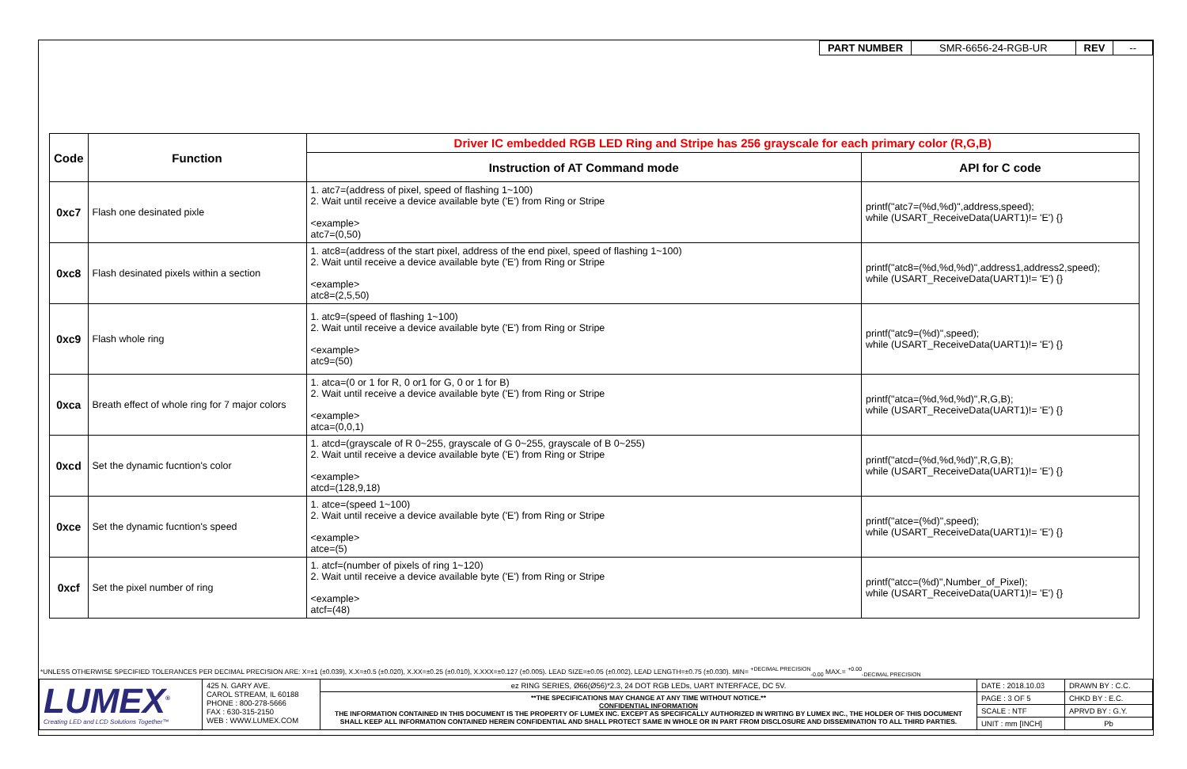| PART NUMBER | SMR-6656-24-RGB-UR | REV | -- |
| Code | Function | Driver IC embedded RGB LED Ring and Stripe has 256 grayscale for each primary color (R,G,B) | |
| --- | --- | --- | --- |
| | | Instruction of AT Command mode | API for C code |
| 0xc7 | Flash one desinated pixle | 1. atc7=(address of pixel, speed of flashing 1~100) 2. Wait until receive a device available byte ('E') from Ring or Stripe <example> atc7=(0,50) | printf("atc7=(%d,%d)",address,speed); while (USART_ReceiveData(UART1)!= 'E') {} |
| 0xc8 | Flash desinated pixels within a section | 1. atc8=(address of the start pixel, address of the end pixel, speed of flashing 1~100) 2. Wait until receive a device available byte ('E') from Ring or Stripe <example> atc8=(2,5,50) | printf("atc8=(%d,%d,%d)",address1,address2,speed); while (USART_ReceiveData(UART1)!= 'E') {} |
| 0xc9 | Flash whole ring | 1. atc9=(speed of flashing 1~100) 2. Wait until receive a device available byte ('E') from Ring or Stripe <example> atc9=(50) | printf("atc9=(%d)",speed); while (USART_ReceiveData(UART1)!= 'E') {} |
| 0xca | Breath effect of whole ring for 7 major colors | 1. atca=(0 or 1 for R, 0 or1 for G, 0 or 1 for B) 2. Wait until receive a device available byte ('E') from Ring or Stripe <example> atca=(0,0,1) | printf("atca=(%d,%d,%d)",R,G,B); while (USART_ReceiveData(UART1)!= 'E') {} |
| 0xcd | Set the dynamic fucntion's color | 1. atcd=(grayscale of R 0~255, grayscale of G 0~255, grayscale of B 0~255) 2. Wait until receive a device available byte ('E') from Ring or Stripe <example> atcd=(128,9,18) | printf("atcd=(%d,%d,%d)",R,G,B); while (USART_ReceiveData(UART1)!= 'E') {} |
| 0xce | Set the dynamic fucntion's speed | 1. atce=(speed 1~100) 2. Wait until receive a device available byte ('E') from Ring or Stripe <example> atce=(5) | printf("atce=(%d)",speed); while (USART_ReceiveData(UART1)!= 'E') {} |
| 0xcf | Set the pixel number of ring | 1. atcf=(number of pixels of ring 1~120) 2. Wait until receive a device available byte ('E') from Ring or Stripe <example> atcf=(48) | printf("atcc=(%d)",Number_of_Pixel); while (USART_ReceiveData(UART1)!= 'E') {} |
*UNLESS OTHERWISE SPECIFIED TOLERANCES PER DECIMAL PRECISION ARE: X=±1 (±0.039), X.X=±0.5 (±0.020), X.XX=±0.25 (±0.010), X.XXX=±0.127 (±0.005). LEAD SIZE=±0.05 (±0.002), LEAD LENGTH=±0.75 (±0.030). MIN= <sup>+DECIMAL PRECISION</sup><sub>-0.00</sub> MAX.= <sup>+0.00</sup><sub>-DECIMAL PRECISION</sub>
| LUMEX<sup>®</sup> Creating LED and LCD Solutions Together™ | 425 N. GARY AVE. CAROL STREAM, IL 60188 PHONE : 800-278-5666 FAX : 630-315-2150 WEB : WWW.LUMEX.COM | ez RING SERIES, Ø66(Ø56)*2.3, 24 DOT RGB LEDs, UART INTERFACE, DC 5V. | DATE : 2018.10.03 | DRAWN BY : C.C. |
| | | **THE SPECIFICATIONS MAY CHANGE AT ANY TIME WITHOUT NOTICE.** CONFIDENTIAL INFORMATION THE INFORMATION CONTAINED IN THIS DOCUMENT IS THE PROPERTY OF LUMEX INC. EXCEPT AS SPECIFICALLY AUTHORIZED IN WRITING BY LUMEX INC., THE HOLDER OF THIS DOCUMENT SHALL KEEP ALL INFORMATION CONTAINED HEREIN CONFIDENTIAL AND SHALL PROTECT SAME IN WHOLE OR IN PART FROM DISCLOSURE AND DISSEMINATION TO ALL THIRD PARTIES. | PAGE : 3 OF 5 | CHKD BY : E.C. |
| | | | SCALE : NTF | APRVD BY : G.Y. |
| | | | UNIT : mm [INCH] | Pb |